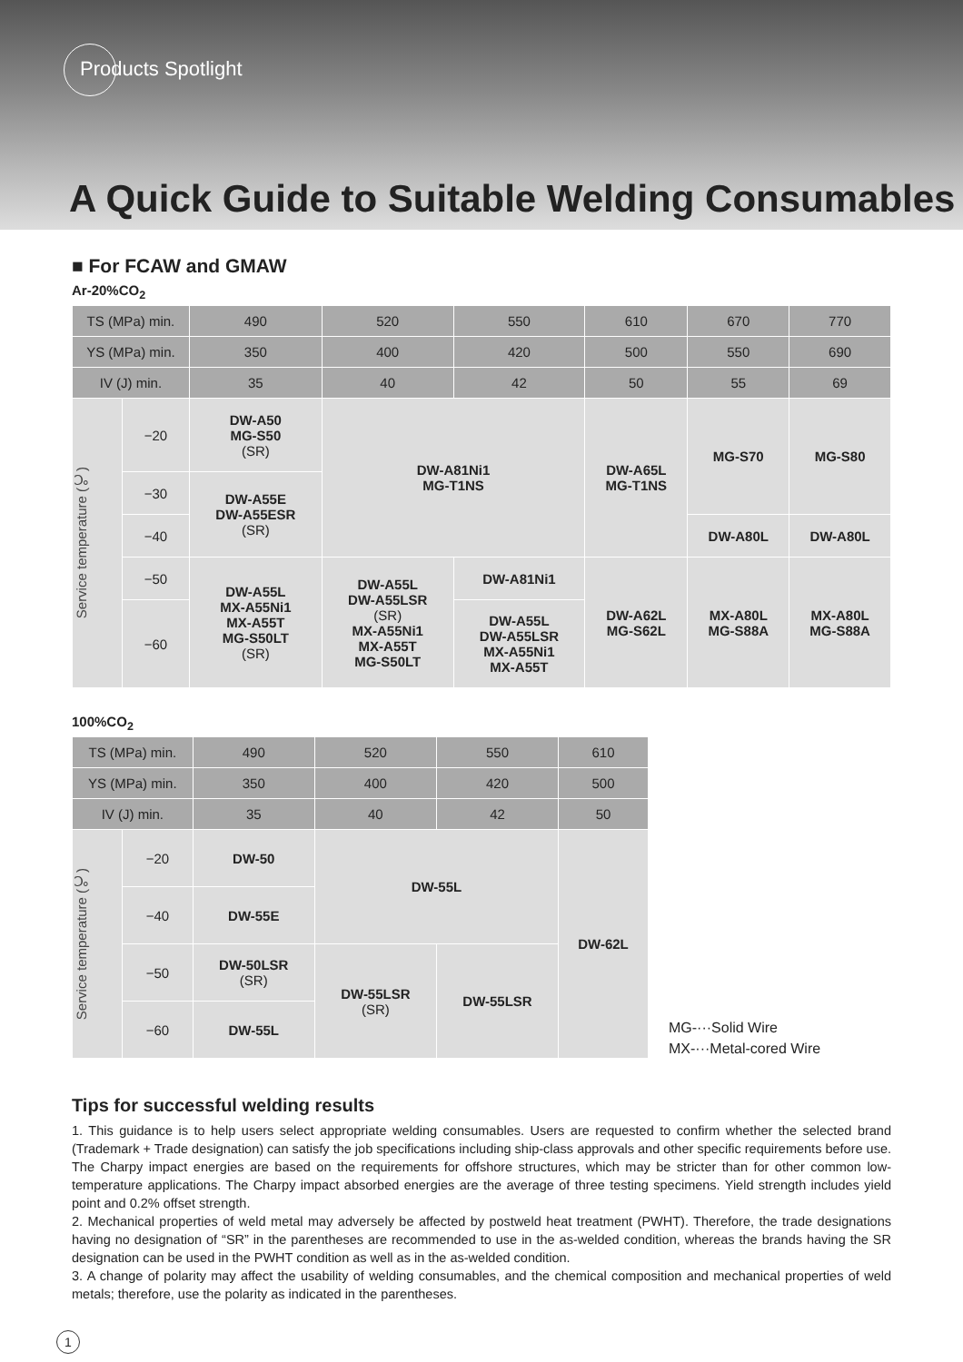Products Spotlight
A Quick Guide to Suitable Welding Consumables
■ For FCAW and GMAW
Ar-20%CO<sub>2</sub>
| TS (MPa) min. | | 490 | 520 | 550 | 610 | 670 | 770 |
| YS (MPa) min. | | 350 | 400 | 420 | 500 | 550 | 690 |
| IV (J) min. | | 35 | 40 | 42 | 50 | 55 | 69 |
| Service temperature (℃) | −20 | DW-A50 MG-S50 (SR) | DW-A81Ni1 MG-T1NS | | DW-A65L MG-T1NS | MG-S70 | MG-S80 |
| | −30 | DW-A55E DW-A55ESR (SR) | | | | | |
| | −40 | | | | | DW-A80L | DW-A80L |
| | −50 | DW-A55L MX-A55Ni1 MX-A55T MG-S50LT (SR) | DW-A55L DW-A55LSR (SR) MX-A55Ni1 MX-A55T MG-S50LT | DW-A81Ni1 | DW-A62L MG-S62L | MX-A80L MG-S88A | MX-A80L MG-S88A |
| | −60 | | | DW-A55L DW-A55LSR MX-A55Ni1 MX-A55T | | | |
100%CO<sub>2</sub>
| TS (MPa) min. | | 490 | 520 | 550 | 610 |
| YS (MPa) min. | | 350 | 400 | 420 | 500 |
| IV (J) min. | | 35 | 40 | 42 | 50 |
| Service temperature (℃) | −20 | DW-50 | DW-55L | | DW-62L |
| | −40 | DW-55E | | | |
| | −50 | DW-50LSR (SR) | DW-55LSR (SR) | DW-55LSR | |
| | −60 | DW-55L | | | |
MG-···Solid Wire
MX-···Metal-cored Wire
Tips for successful welding results
1. This guidance is to help users select appropriate welding consumables. Users are requested to confirm whether the selected brand (Trademark + Trade designation) can satisfy the job specifications including ship-class approvals and other specific requirements before use. The Charpy impact energies are based on the requirements for offshore structures, which may be stricter than for other common low-temperature applications. The Charpy impact absorbed energies are the average of three testing specimens. Yield strength includes yield point and 0.2% offset strength.
2. Mechanical properties of weld metal may adversely be affected by postweld heat treatment (PWHT). Therefore, the trade designations having no designation of “SR” in the parentheses are recommended to use in the as-welded condition, whereas the brands having the SR designation can be used in the PWHT condition as well as in the as-welded condition.
3. A change of polarity may affect the usability of welding consumables, and the chemical composition and mechanical properties of weld metals; therefore, use the polarity as indicated in the parentheses.
1